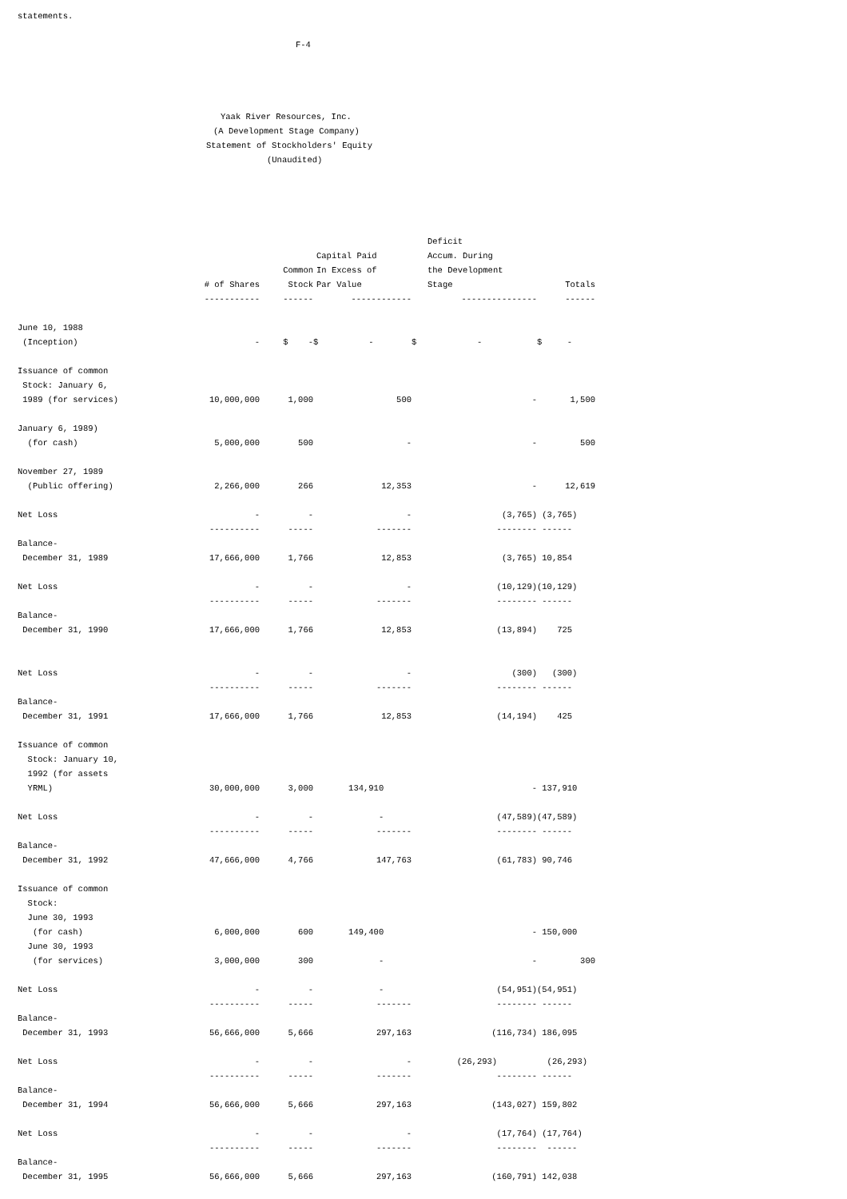statements.
F-4
Yaak River Resources, Inc.
(A Development Stage Company)
Statement of Stockholders' Equity
(Unaudited)
| | # of Shares | Common Stock | Capital Paid In Excess of Par Value | Deficit Accum. During the Development Stage | Totals |
| --- | --- | --- | --- | --- | --- |
| | ----------- | ------ | ------------ | --------------- | ------ |
| June 10, 1988 (Inception) | - | $ - | $ - | $ - | $ - |
| Issuance of common Stock: January 6, 1989 (for services) | 10,000,000 | 1,000 | 500 | - | 1,500 |
| January 6, 1989) (for cash) | 5,000,000 | 500 | - | - | 500 |
| November 27, 1989 (Public offering) | 2,266,000 | 266 | 12,353 | - | 12,619 |
| Net Loss | - | - | - | (3,765) | (3,765) |
| | ---------- | ----- | ------- | -------- | ------ |
| Balance- December 31, 1989 | 17,666,000 | 1,766 | 12,853 | (3,765) | 10,854 |
| Net Loss | - | - | - | (10,129) | (10,129) |
| | ---------- | ----- | ------- | -------- | ------ |
| Balance- December 31, 1990 | 17,666,000 | 1,766 | 12,853 | (13,894) | 725 |
| Net Loss | - | - | - | (300) | (300) |
| | ---------- | ----- | ------- | -------- | ------ |
| Balance- December 31, 1991 | 17,666,000 | 1,766 | 12,853 | (14,194) | 425 |
| Issuance of common Stock: January 10, 1992 (for assets YRML) | 30,000,000 | 3,000 | 134,910 | - | 137,910 |
| Net Loss | - | - | - | (47,589) | (47,589) |
| | ---------- | ----- | ------- | -------- | ------ |
| Balance- December 31, 1992 | 47,666,000 | 4,766 | 147,763 | (61,783) | 90,746 |
| Issuance of common Stock: June 30, 1993 (for cash) | 6,000,000 | 600 | 149,400 | - | 150,000 |
| June 30, 1993 (for services) | 3,000,000 | 300 | - | - | 300 |
| Net Loss | - | - | - | (54,951) | (54,951) |
| | ---------- | ----- | ------- | -------- | ------ |
| Balance- December 31, 1993 | 56,666,000 | 5,666 | 297,163 | (116,734) | 186,095 |
| Net Loss | - | - | - | (26,293) | (26,293) |
| | ---------- | ----- | ------- | -------- | ------ |
| Balance- December 31, 1994 | 56,666,000 | 5,666 | 297,163 | (143,027) | 159,802 |
| Net Loss | - | - | - | (17,764) | (17,764) |
| | ---------- | ----- | ------- | -------- | ------ |
| Balance- December 31, 1995 | 56,666,000 | 5,666 | 297,163 | (160,791) | 142,038 |